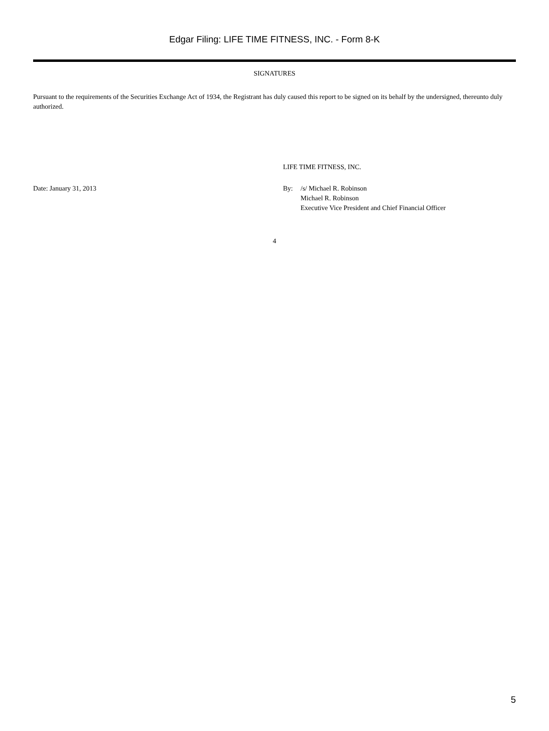Edgar Filing: LIFE TIME FITNESS, INC. - Form 8-K
SIGNATURES
Pursuant to the requirements of the Securities Exchange Act of 1934, the Registrant has duly caused this report to be signed on its behalf by the undersigned, thereunto duly authorized.
LIFE TIME FITNESS, INC.
Date: January 31, 2013 By: /s/ Michael R. Robinson
Michael R. Robinson
Executive Vice President and Chief Financial Officer
4
5